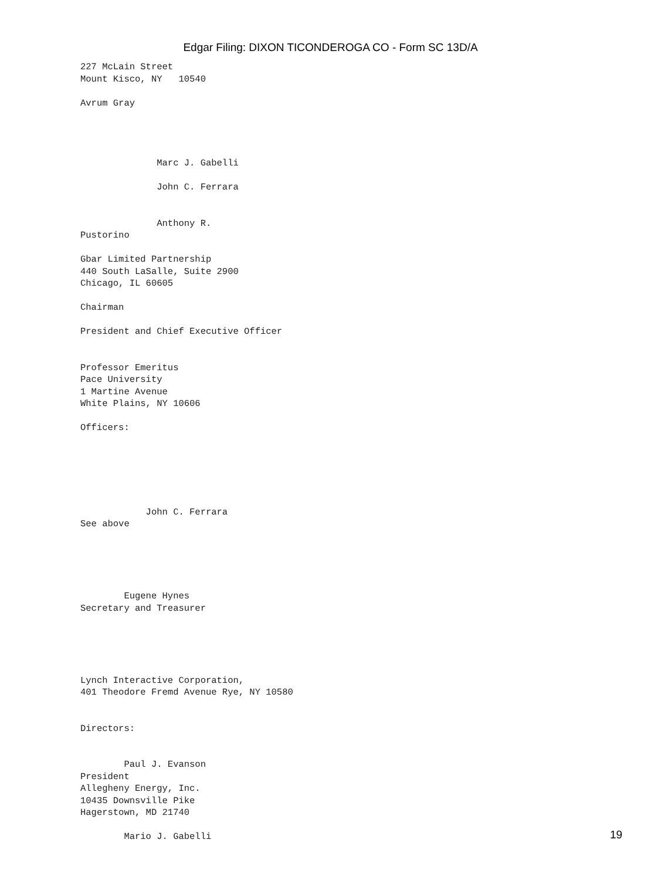Edgar Filing: DIXON TICONDEROGA CO - Form SC 13D/A
227 McLain Street
Mount Kisco, NY   10540

Avrum Gray




              Marc J. Gabelli

              John C. Ferrara


              Anthony R.
Pustorino

Gbar Limited Partnership
440 South LaSalle, Suite 2900
Chicago, IL 60605

Chairman

President and Chief Executive Officer


Professor Emeritus
Pace University
1 Martine Avenue
White Plains, NY 10606

Officers:






            John C. Ferrara
See above





        Eugene Hynes
Secretary and Treasurer





Lynch Interactive Corporation,
401 Theodore Fremd Avenue Rye, NY 10580


Directors:


        Paul J. Evanson
President
Allegheny Energy, Inc.
10435 Downsville Pike
Hagerstown, MD 21740

        Mario J. Gabelli
19